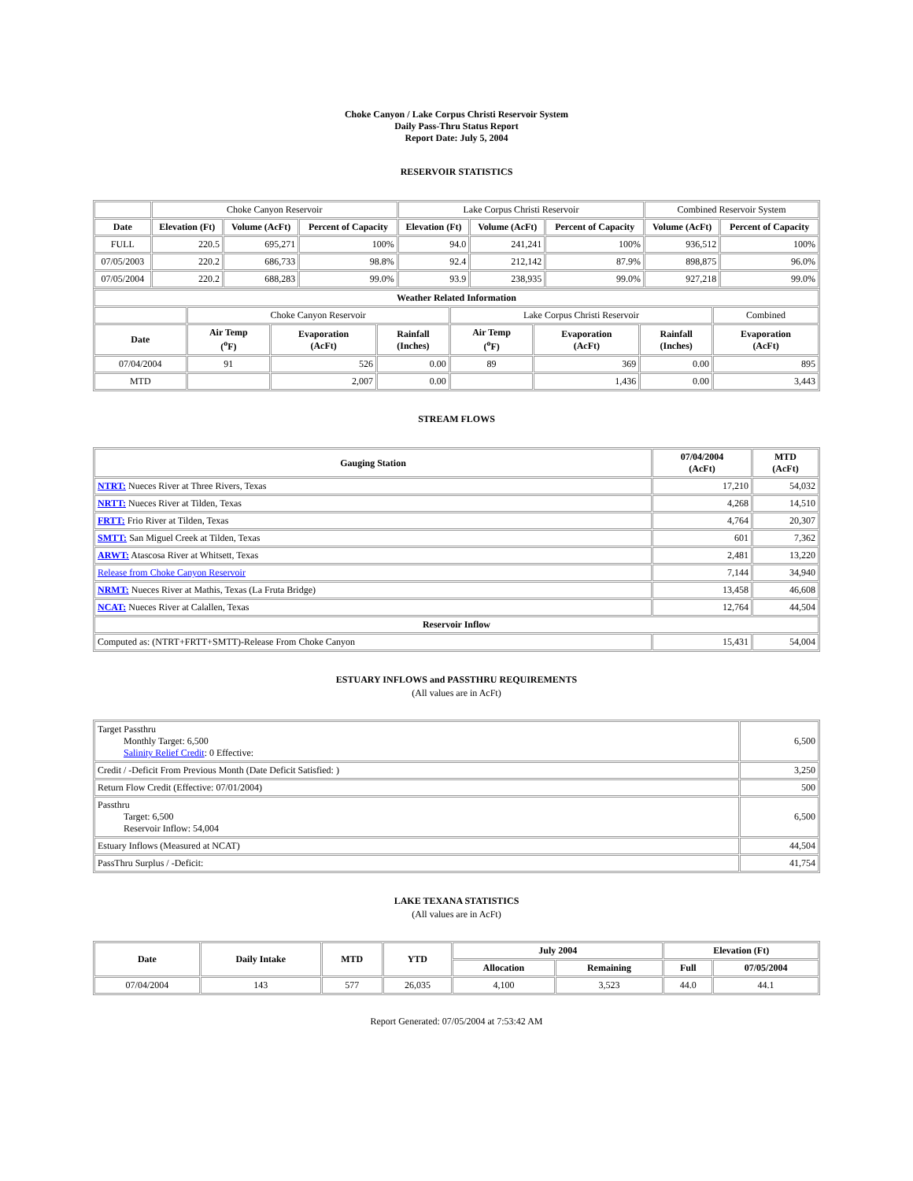Choke Canyon / Lake Corpus Christi Reservoir System
Daily Pass-Thru Status Report
Report Date: July 5, 2004
RESERVOIR STATISTICS
| | Choke Canyon Reservoir | | | Lake Corpus Christi Reservoir | | | Combined Reservoir System | |
| Date | Elevation (Ft) | Volume (AcFt) | Percent of Capacity | Elevation (Ft) | Volume (AcFt) | Percent of Capacity | Volume (AcFt) | Percent of Capacity |
| FULL | 220.5 | 695,271 | 100% | 94.0 | 241,241 | 100% | 936,512 | 100% |
| 07/05/2003 | 220.2 | 686,733 | 98.8% | 92.4 | 212,142 | 87.9% | 898,875 | 96.0% |
| 07/05/2004 | 220.2 | 688,283 | 99.0% | 93.9 | 238,935 | 99.0% | 927,218 | 99.0% |
| Weather Related Information | | | | | | | |
| --- | --- | --- | --- | --- | --- | --- | --- |
| | Choke Canyon Reservoir | | | Lake Corpus Christi Reservoir | | | Combined |
| Date | Air Temp (<sup>o</sup>F) | Evaporation (AcFt) | Rainfall (Inches) | Air Temp (<sup>o</sup>F) | Evaporation (AcFt) | Rainfall (Inches) | Evaporation (AcFt) |
| 07/04/2004 | 91 | 526 | 0.00 | 89 | 369 | 0.00 | 895 |
| MTD | | 2,007 | 0.00 | | 1,436 | 0.00 | 3,443 |
STREAM FLOWS
| Gauging Station | 07/04/2004 (AcFt) | MTD (AcFt) |
| --- | --- | --- |
| NTRT: Nueces River at Three Rivers, Texas | 17,210 | 54,032 |
| NRTT: Nueces River at Tilden, Texas | 4,268 | 14,510 |
| FRTT: Frio River at Tilden, Texas | 4,764 | 20,307 |
| SMTT: San Miguel Creek at Tilden, Texas | 601 | 7,362 |
| ARWT: Atascosa River at Whitsett, Texas | 2,481 | 13,220 |
| Release from Choke Canyon Reservoir | 7,144 | 34,940 |
| NRMT: Nueces River at Mathis, Texas (La Fruta Bridge) | 13,458 | 46,608 |
| NCAT: Nueces River at Calallen, Texas | 12,764 | 44,504 |
| Reservoir Inflow | | |
| Computed as: (NTRT+FRTT+SMTT)-Release From Choke Canyon | 15,431 | 54,004 |
ESTUARY INFLOWS and PASSTHRU REQUIREMENTS
(All values are in AcFt)
| Target Passthru Monthly Target: 6,500 Salinity Relief Credit : 0 Effective: | 6,500 |
| Credit / -Deficit From Previous Month (Date Deficit Satisfied: ) | 3,250 |
| Return Flow Credit (Effective: 07/01/2004) | 500 |
| Passthru Target: 6,500 Reservoir Inflow: 54,004 | 6,500 |
| Estuary Inflows (Measured at NCAT) | 44,504 |
| PassThru Surplus / -Deficit: | 41,754 |
LAKE TEXANA STATISTICS
(All values are in AcFt)
| Date | Daily Intake | MTD | YTD | July 2004 | | Elevation (Ft) | |
| --- | --- | --- | --- | --- | --- | --- | --- |
| | | | | Allocation | Remaining | Full | 07/05/2004 |
| 07/04/2004 | 143 | 577 | 26,035 | 4,100 | 3,523 | 44.0 | 44.1 |
Report Generated: 07/05/2004 at 7:53:42 AM